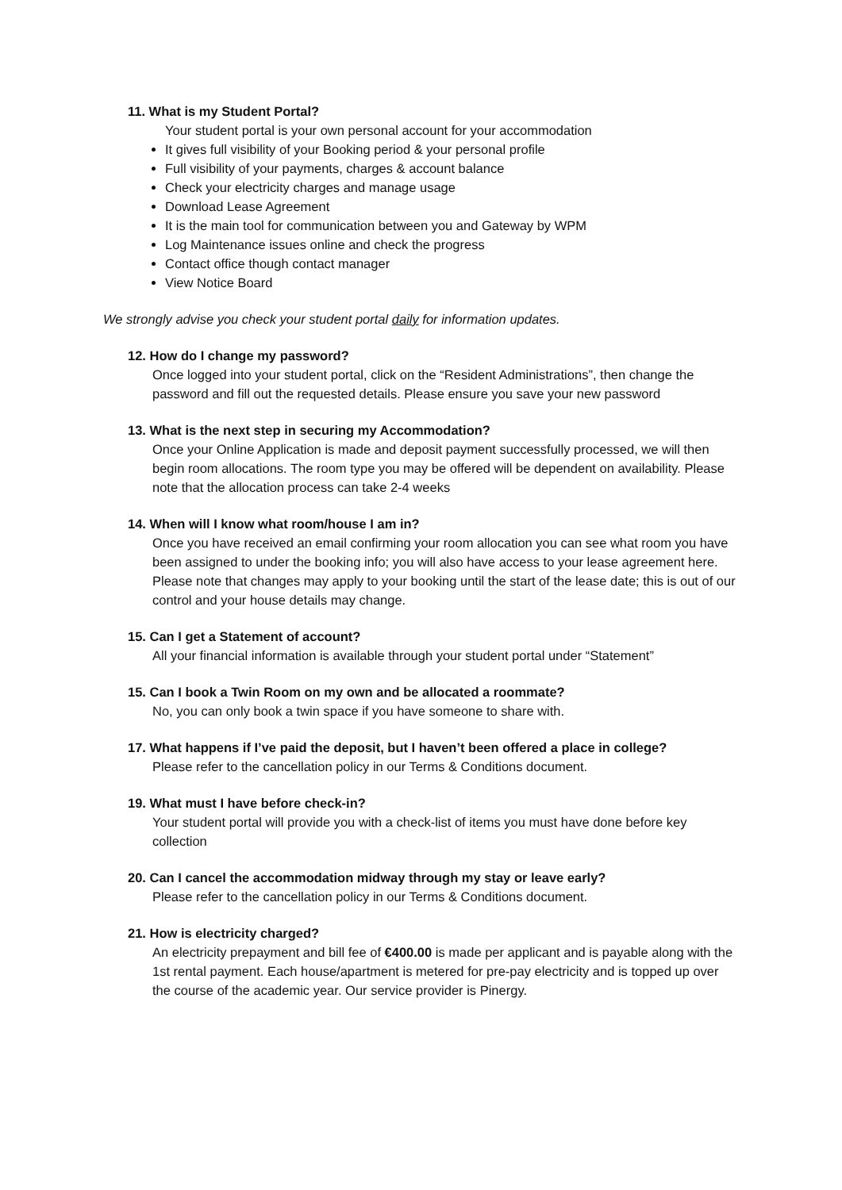11. What is my Student Portal?
Your student portal is your own personal account for your accommodation
It gives full visibility of your Booking period & your personal profile
Full visibility of your payments, charges & account balance
Check your electricity charges and manage usage
Download Lease Agreement
It is the main tool for communication between you and Gateway by WPM
Log Maintenance issues online and check the progress
Contact office though contact manager
View Notice Board
We strongly advise you check your student portal daily for information updates.
12. How do I change my password?
Once logged into your student portal, click on the “Resident Administrations”, then change the password and fill out the requested details. Please ensure you save your new password
13. What is the next step in securing my Accommodation?
Once your Online Application is made and deposit payment successfully processed, we will then begin room allocations. The room type you may be offered will be dependent on availability. Please note that the allocation process can take 2-4 weeks
14. When will I know what room/house I am in?
Once you have received an email confirming your room allocation you can see what room you have been assigned to under the booking info; you will also have access to your lease agreement here. Please note that changes may apply to your booking until the start of the lease date; this is out of our control and your house details may change.
15. Can I get a Statement of account?
All your financial information is available through your student portal under “Statement”
15. Can I book a Twin Room on my own and be allocated a roommate?
No, you can only book a twin space if you have someone to share with.
17. What happens if I’ve paid the deposit, but I haven’t been offered a place in college?
Please refer to the cancellation policy in our Terms & Conditions document.
19. What must I have before check-in?
Your student portal will provide you with a check-list of items you must have done before key collection
20. Can I cancel the accommodation midway through my stay or leave early?
Please refer to the cancellation policy in our Terms & Conditions document.
21. How is electricity charged?
An electricity prepayment and bill fee of €400.00 is made per applicant and is payable along with the 1st rental payment. Each house/apartment is metered for pre-pay electricity and is topped up over the course of the academic year. Our service provider is Pinergy.